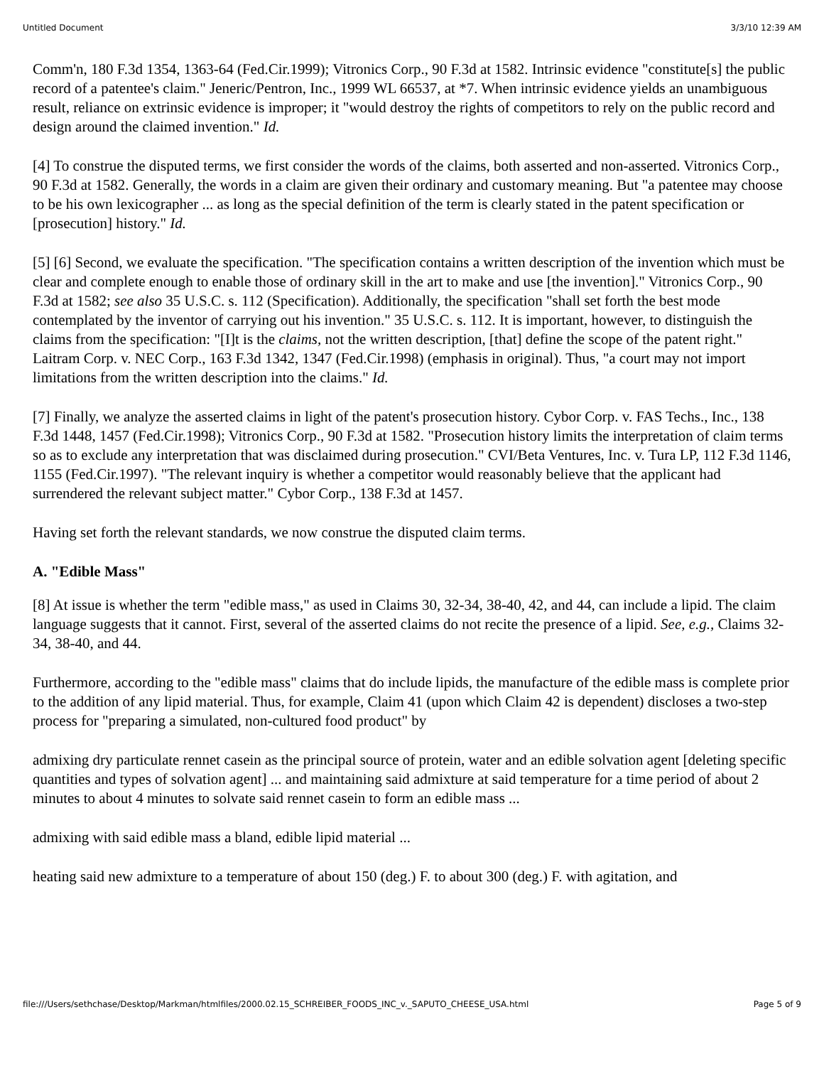Untitled Document 3/3/10 12:39 AM
Comm'n, 180 F.3d 1354, 1363-64 (Fed.Cir.1999); Vitronics Corp., 90 F.3d at 1582. Intrinsic evidence "constitute[s] the public record of a patentee's claim." Jeneric/Pentron, Inc., 1999 WL 66537, at *7. When intrinsic evidence yields an unambiguous result, reliance on extrinsic evidence is improper; it "would destroy the rights of competitors to rely on the public record and design around the claimed invention." Id.
[4] To construe the disputed terms, we first consider the words of the claims, both asserted and non-asserted. Vitronics Corp., 90 F.3d at 1582. Generally, the words in a claim are given their ordinary and customary meaning. But "a patentee may choose to be his own lexicographer ... as long as the special definition of the term is clearly stated in the patent specification or [prosecution] history." Id.
[5] [6] Second, we evaluate the specification. "The specification contains a written description of the invention which must be clear and complete enough to enable those of ordinary skill in the art to make and use [the invention]." Vitronics Corp., 90 F.3d at 1582; see also 35 U.S.C. s. 112 (Specification). Additionally, the specification "shall set forth the best mode contemplated by the inventor of carrying out his invention." 35 U.S.C. s. 112. It is important, however, to distinguish the claims from the specification: "[I]t is the claims, not the written description, [that] define the scope of the patent right." Laitram Corp. v. NEC Corp., 163 F.3d 1342, 1347 (Fed.Cir.1998) (emphasis in original). Thus, "a court may not import limitations from the written description into the claims." Id.
[7] Finally, we analyze the asserted claims in light of the patent's prosecution history. Cybor Corp. v. FAS Techs., Inc., 138 F.3d 1448, 1457 (Fed.Cir.1998); Vitronics Corp., 90 F.3d at 1582. "Prosecution history limits the interpretation of claim terms so as to exclude any interpretation that was disclaimed during prosecution." CVI/Beta Ventures, Inc. v. Tura LP, 112 F.3d 1146, 1155 (Fed.Cir.1997). "The relevant inquiry is whether a competitor would reasonably believe that the applicant had surrendered the relevant subject matter." Cybor Corp., 138 F.3d at 1457.
Having set forth the relevant standards, we now construe the disputed claim terms.
A. "Edible Mass"
[8] At issue is whether the term "edible mass," as used in Claims 30, 32-34, 38-40, 42, and 44, can include a lipid. The claim language suggests that it cannot. First, several of the asserted claims do not recite the presence of a lipid. See, e.g., Claims 32-34, 38-40, and 44.
Furthermore, according to the "edible mass" claims that do include lipids, the manufacture of the edible mass is complete prior to the addition of any lipid material. Thus, for example, Claim 41 (upon which Claim 42 is dependent) discloses a two-step process for "preparing a simulated, non-cultured food product" by
admixing dry particulate rennet casein as the principal source of protein, water and an edible solvation agent [deleting specific quantities and types of solvation agent] ... and maintaining said admixture at said temperature for a time period of about 2 minutes to about 4 minutes to solvate said rennet casein to form an edible mass ...
admixing with said edible mass a bland, edible lipid material ...
heating said new admixture to a temperature of about 150 (deg.) F. to about 300 (deg.) F. with agitation, and
file:///Users/sethchase/Desktop/Markman/htmlfiles/2000.02.15_SCHREIBER_FOODS_INC_v._SAPUTO_CHEESE_USA.html Page 5 of 9